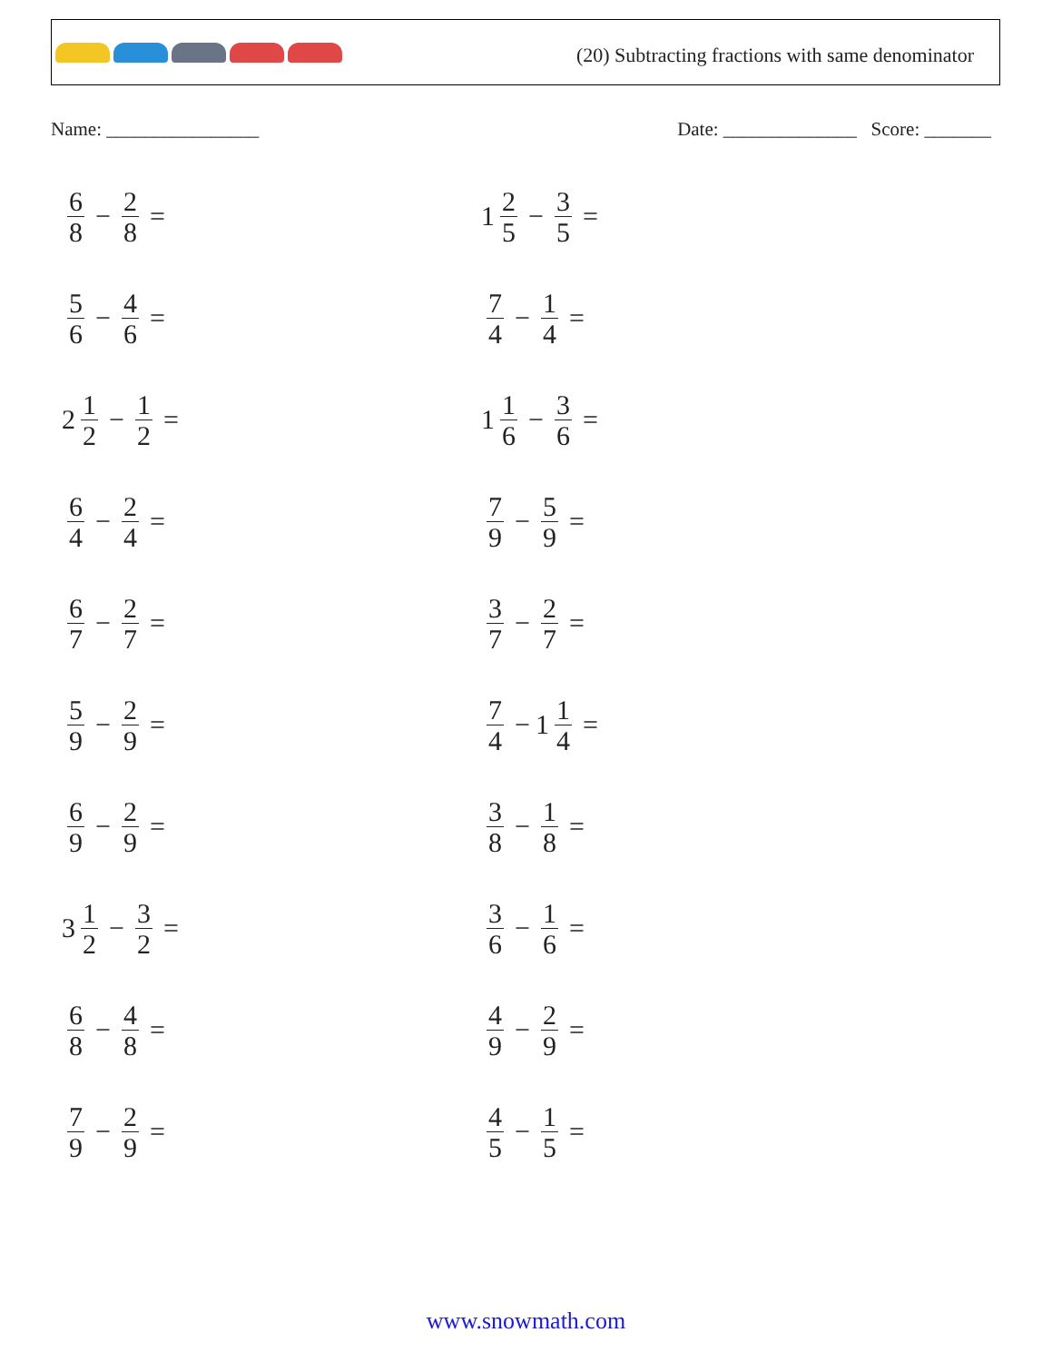(20) Subtracting fractions with same denominator
Name: ________________ Date: ______________ Score: _______
6 8 − 2 8 =
1 2 5 − 3 5 =
5 6 − 4 6 =
7 4 − 1 4 =
2 1 2 − 1 2 =
1 1 6 − 3 6 =
6 4 − 2 4 =
7 9 − 5 9 =
6 7 − 2 7 =
3 7 − 2 7 =
5 9 − 2 9 =
7 4 − 1 1 4 =
6 9 − 2 9 =
3 8 − 1 8 =
3 1 2 − 3 2 =
3 6 − 1 6 =
6 8 − 4 8 =
4 9 − 2 9 =
7 9 − 2 9 =
4 5 − 1 5 =
www.snowmath.com